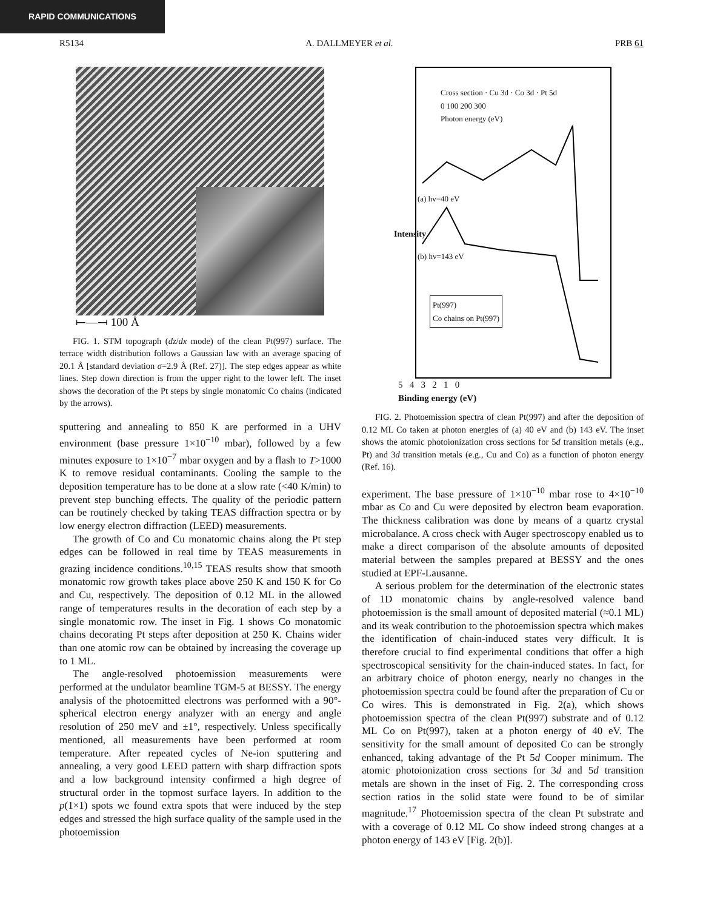RAPID COMMUNICATIONS
R5134 A. DALLMEYER et al. PRB 61
⟝—⟞ 100 Å
FIG. 1. STM topograph (dz/dx mode) of the clean Pt(997) surface. The terrace width distribution follows a Gaussian law with an average spacing of 20.1 Å [standard deviation σ=2.9 Å (Ref. 27)]. The step edges appear as white lines. Step down direction is from the upper right to the lower left. The inset shows the decoration of the Pt steps by single monatomic Co chains (indicated by the arrows).
sputtering and annealing to 850 K are performed in a UHV environment (base pressure 1×10<sup>−10</sup> mbar), followed by a few minutes exposure to 1×10<sup>−7</sup> mbar oxygen and by a flash to T>1000 K to remove residual contaminants. Cooling the sample to the deposition temperature has to be done at a slow rate (<40 K/min) to prevent step bunching effects. The quality of the periodic pattern can be routinely checked by taking TEAS diffraction spectra or by low energy electron diffraction (LEED) measurements.
The growth of Co and Cu monatomic chains along the Pt step edges can be followed in real time by TEAS measurements in grazing incidence conditions.<sup>10,15</sup> TEAS results show that smooth monatomic row growth takes place above 250 K and 150 K for Co and Cu, respectively. The deposition of 0.12 ML in the allowed range of temperatures results in the decoration of each step by a single monatomic row. The inset in Fig. 1 shows Co monatomic chains decorating Pt steps after deposition at 250 K. Chains wider than one atomic row can be obtained by increasing the coverage up to 1 ML.
The angle-resolved photoemission measurements were performed at the undulator beamline TGM-5 at BESSY. The energy analysis of the photoemitted electrons was performed with a 90°-spherical electron energy analyzer with an energy and angle resolution of 250 meV and ±1°, respectively. Unless specifically mentioned, all measurements have been performed at room temperature. After repeated cycles of Ne-ion sputtering and annealing, a very good LEED pattern with sharp diffraction spots and a low background intensity confirmed a high degree of structural order in the topmost surface layers. In addition to the p(1×1) spots we found extra spots that were induced by the step edges and stressed the high surface quality of the sample used in the photoemission
Cross section · Cu 3d · Co 3d · Pt 5d
0 100 200 300
Photon energy (eV)
(a) hv=40 eV
(b) hv=143 eV
Pt(997)
Co chains on Pt(997)
5 4 3 2 1 0
Binding energy (eV)
Intensity
FIG. 2. Photoemission spectra of clean Pt(997) and after the deposition of 0.12 ML Co taken at photon energies of (a) 40 eV and (b) 143 eV. The inset shows the atomic photoionization cross sections for 5d transition metals (e.g., Pt) and 3d transition metals (e.g., Cu and Co) as a function of photon energy (Ref. 16).
experiment. The base pressure of 1×10<sup>−10</sup> mbar rose to 4×10<sup>−10</sup> mbar as Co and Cu were deposited by electron beam evaporation. The thickness calibration was done by means of a quartz crystal microbalance. A cross check with Auger spectroscopy enabled us to make a direct comparison of the absolute amounts of deposited material between the samples prepared at BESSY and the ones studied at EPF-Lausanne.
A serious problem for the determination of the electronic states of 1D monatomic chains by angle-resolved valence band photoemission is the small amount of deposited material (≈0.1 ML) and its weak contribution to the photoemission spectra which makes the identification of chain-induced states very difficult. It is therefore crucial to find experimental conditions that offer a high spectroscopical sensitivity for the chain-induced states. In fact, for an arbitrary choice of photon energy, nearly no changes in the photoemission spectra could be found after the preparation of Cu or Co wires. This is demonstrated in Fig. 2(a), which shows photoemission spectra of the clean Pt(997) substrate and of 0.12 ML Co on Pt(997), taken at a photon energy of 40 eV. The sensitivity for the small amount of deposited Co can be strongly enhanced, taking advantage of the Pt 5d Cooper minimum. The atomic photoionization cross sections for 3d and 5d transition metals are shown in the inset of Fig. 2. The corresponding cross section ratios in the solid state were found to be of similar magnitude.<sup>17</sup> Photoemission spectra of the clean Pt substrate and with a coverage of 0.12 ML Co show indeed strong changes at a photon energy of 143 eV [Fig. 2(b)].